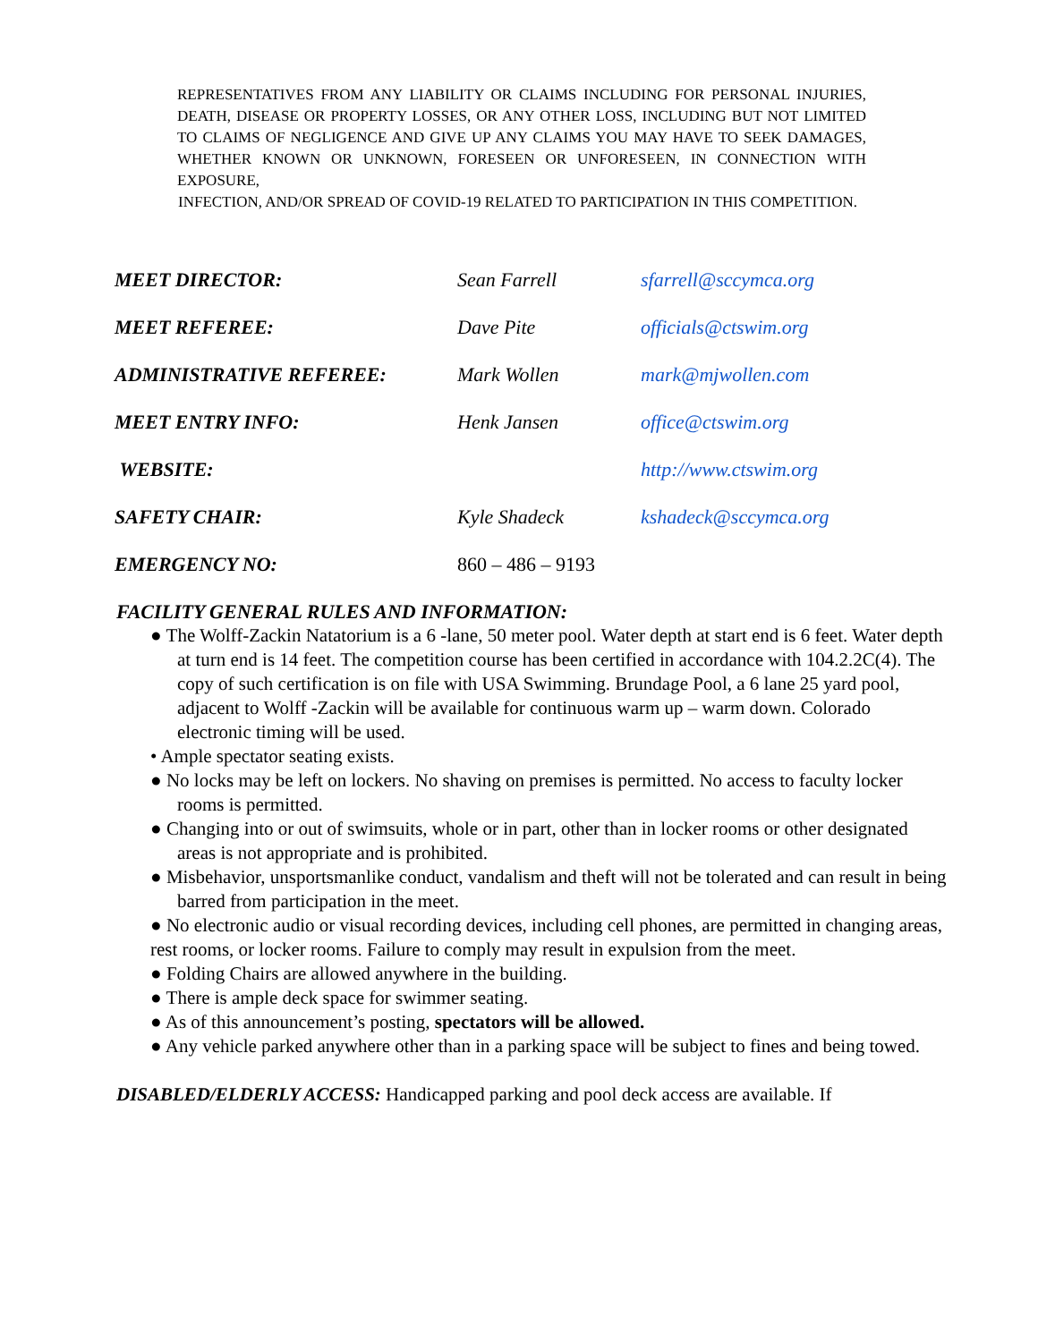REPRESENTATIVES FROM ANY LIABILITY OR CLAIMS INCLUDING FOR PERSONAL INJURIES, DEATH, DISEASE OR PROPERTY LOSSES, OR ANY OTHER LOSS, INCLUDING BUT NOT LIMITED TO CLAIMS OF NEGLIGENCE AND GIVE UP ANY CLAIMS YOU MAY HAVE TO SEEK DAMAGES, WHETHER KNOWN OR UNKNOWN, FORESEEN OR UNFORESEEN, IN CONNECTION WITH EXPOSURE,
INFECTION, AND/OR SPREAD OF COVID-19 RELATED TO PARTICIPATION IN THIS COMPETITION.
| MEET DIRECTOR: | Sean Farrell | sfarrell@sccymca.org |
| MEET REFEREE: | Dave Pite | officials@ctswim.org |
| ADMINISTRATIVE REFEREE: | Mark Wollen | mark@mjwollen.com |
| MEET ENTRY INFO: | Henk Jansen | office@ctswim.org |
| WEBSITE: | | http://www.ctswim.org |
| SAFETY CHAIR: | Kyle Shadeck | kshadeck@sccymca.org |
| EMERGENCY NO: | 860 – 486 – 9193 | |
FACILITY GENERAL RULES AND INFORMATION:
● The Wolff-Zackin Natatorium is a 6 -lane, 50 meter pool. Water depth at start end is 6 feet. Water depth at turn end is 14 feet. The competition course has been certified in accordance with 104.2.2C(4). The copy of such certification is on file with USA Swimming. Brundage Pool, a 6 lane 25 yard pool, adjacent to Wolff -Zackin will be available for continuous warm up – warm down. Colorado electronic timing will be used.
• Ample spectator seating exists.
● No locks may be left on lockers. No shaving on premises is permitted. No access to faculty locker rooms is permitted.
● Changing into or out of swimsuits, whole or in part, other than in locker rooms or other designated areas is not appropriate and is prohibited.
● Misbehavior, unsportsmanlike conduct, vandalism and theft will not be tolerated and can result in being barred from participation in the meet.
● No electronic audio or visual recording devices, including cell phones, are permitted in changing areas, rest rooms, or locker rooms. Failure to comply may result in expulsion from the meet.
● Folding Chairs are allowed anywhere in the building.
● There is ample deck space for swimmer seating.
● As of this announcement’s posting, spectators will be allowed.
● Any vehicle parked anywhere other than in a parking space will be subject to fines and being towed.
DISABLED/ELDERLY ACCESS: Handicapped parking and pool deck access are available. If